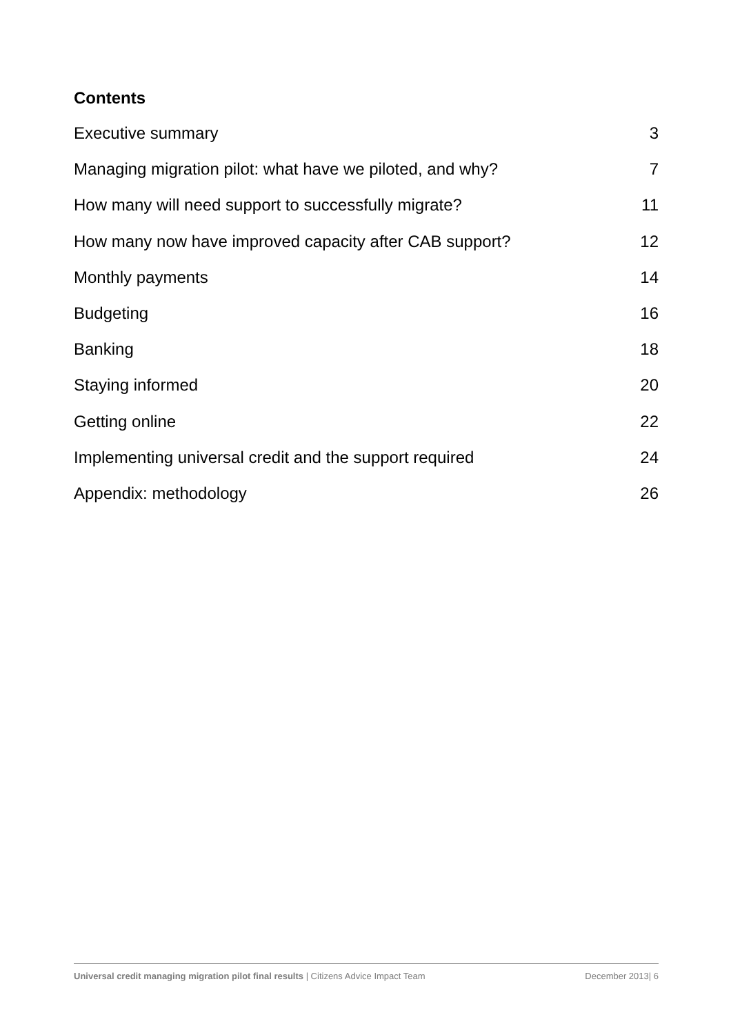Contents
Executive summary 3
Managing migration pilot: what have we piloted, and why? 7
How many will need support to successfully migrate? 11
How many now have improved capacity after CAB support? 12
Monthly payments 14
Budgeting 16
Banking 18
Staying informed 20
Getting online 22
Implementing universal credit and the support required 24
Appendix: methodology 26
Universal credit managing migration pilot final results | Citizens Advice Impact Team December 2013| 6